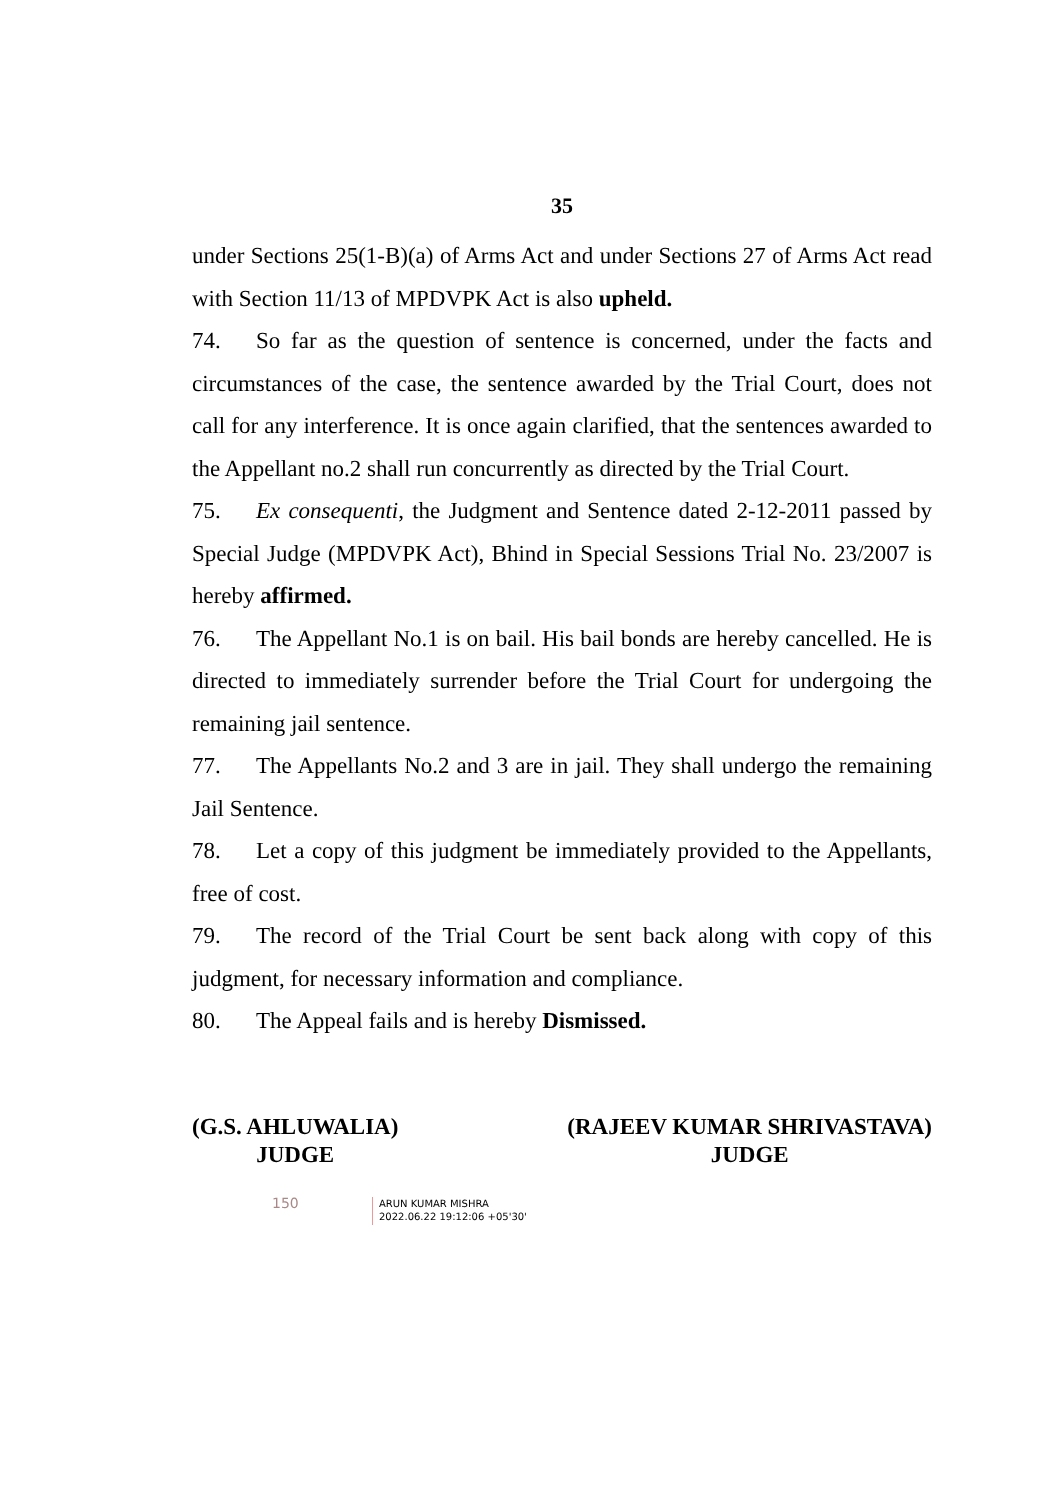35
under Sections 25(1-B)(a) of Arms Act and under Sections 27 of Arms Act read with Section 11/13 of MPDVPK Act is also upheld.
74. So far as the question of sentence is concerned, under the facts and circumstances of the case, the sentence awarded by the Trial Court, does not call for any interference. It is once again clarified, that the sentences awarded to the Appellant no.2 shall run concurrently as directed by the Trial Court.
75. Ex consequenti, the Judgment and Sentence dated 2-12-2011 passed by Special Judge (MPDVPK Act), Bhind in Special Sessions Trial No. 23/2007 is hereby affirmed.
76. The Appellant No.1 is on bail. His bail bonds are hereby cancelled. He is directed to immediately surrender before the Trial Court for undergoing the remaining jail sentence.
77. The Appellants No.2 and 3 are in jail. They shall undergo the remaining Jail Sentence.
78. Let a copy of this judgment be immediately provided to the Appellants, free of cost.
79. The record of the Trial Court be sent back along with copy of this judgment, for necessary information and compliance.
80. The Appeal fails and is hereby Dismissed.
(G.S. AHLUWALIA)
JUDGE
(RAJEEV KUMAR SHRIVASTAVA)
JUDGE
150
ARUN KUMAR MISHRA
2022.06.22 19:12:06 +05'30'